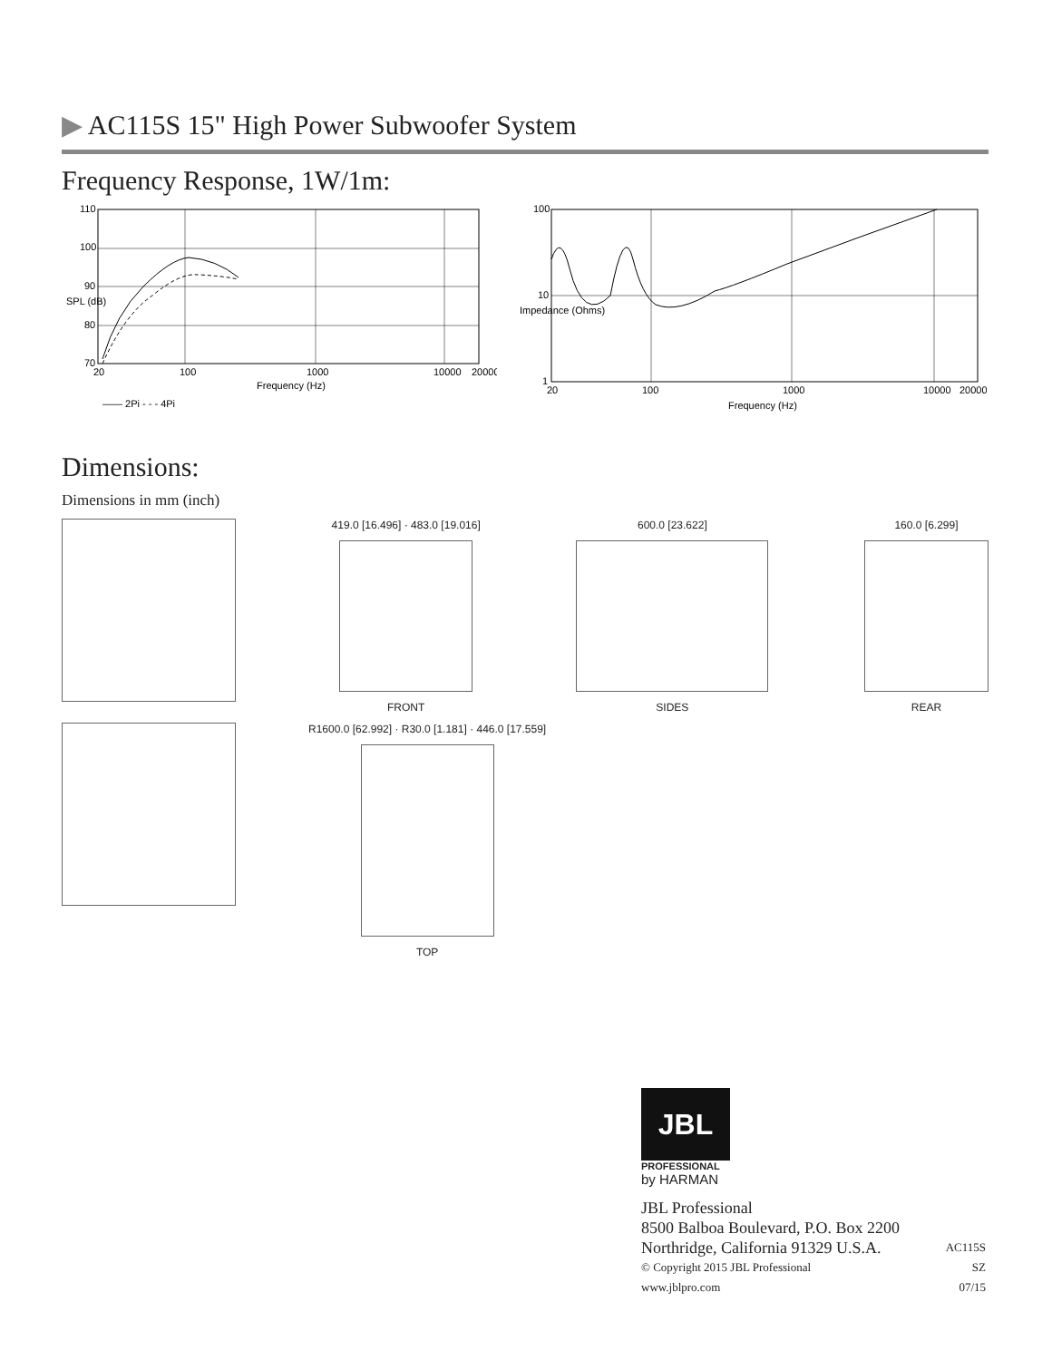▶ AC115S 15" High Power Subwoofer System
Frequency Response, 1W/1m:
110
100
90
80
70
20
100
1000
10000
20000
Frequency (Hz)
SPL (dB)
—— 2Pi - - - 4Pi
100
10
1
20
100
1000
10000
20000
Frequency (Hz)
Impedance (Ohms)
Dimensions:
Dimensions in mm (inch)
419.0 [16.496] · 483.0 [19.016]
FRONT
600.0 [23.622]
SIDES
160.0 [6.299]
REAR
R1600.0 [62.992] · R30.0 [1.181] · 446.0 [17.559]
TOP
JBL
PROFESSIONAL
by HARMAN
JBL Professional
8500 Balboa Boulevard, P.O. Box 2200
Northridge, California 91329 U.S.A. AC115S
© Copyright 2015 JBL Professional SZ
www.jblpro.com 07/15